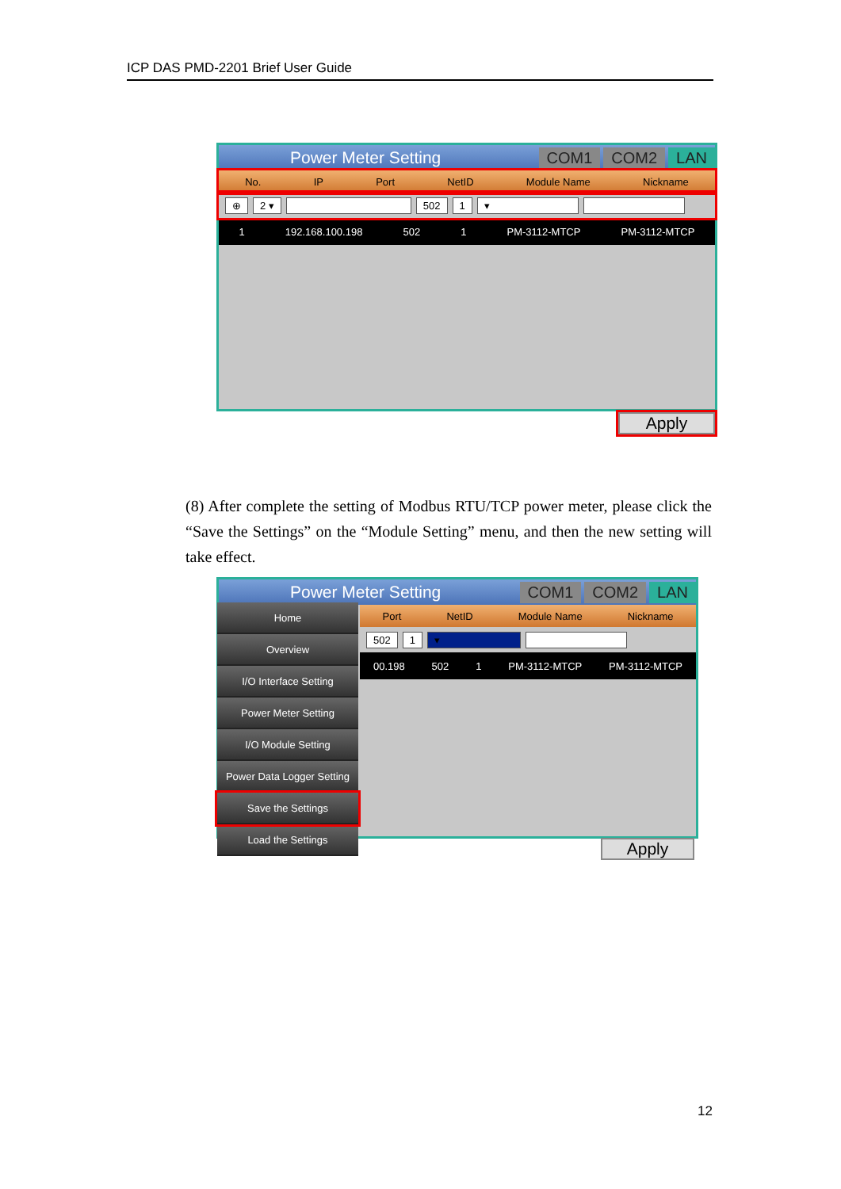ICP DAS PMD-2201 Brief User Guide
Power Meter Setting COM1 COM2 LAN
No. IP Port NetID Module Name Nickname
⊕ 2 ▾ 502 1 ▾
1 192.168.100.198 502 1 PM-3112-MTCP PM-3112-MTCP
Apply
(8) After complete the setting of Modbus RTU/TCP power meter, please click the “Save the Settings” on the “Module Setting” menu, and then the new setting will take effect.
Power Meter Setting COM1 COM2 LAN
Port NetID Module Name Nickname
502 1 ▾
00.198 502 1 PM-3112-MTCP PM-3112-MTCP
Home
Overview
I/O Interface Setting
Power Meter Setting
I/O Module Setting
Power Data Logger Setting
Save the Settings
Load the Settings
Apply
12